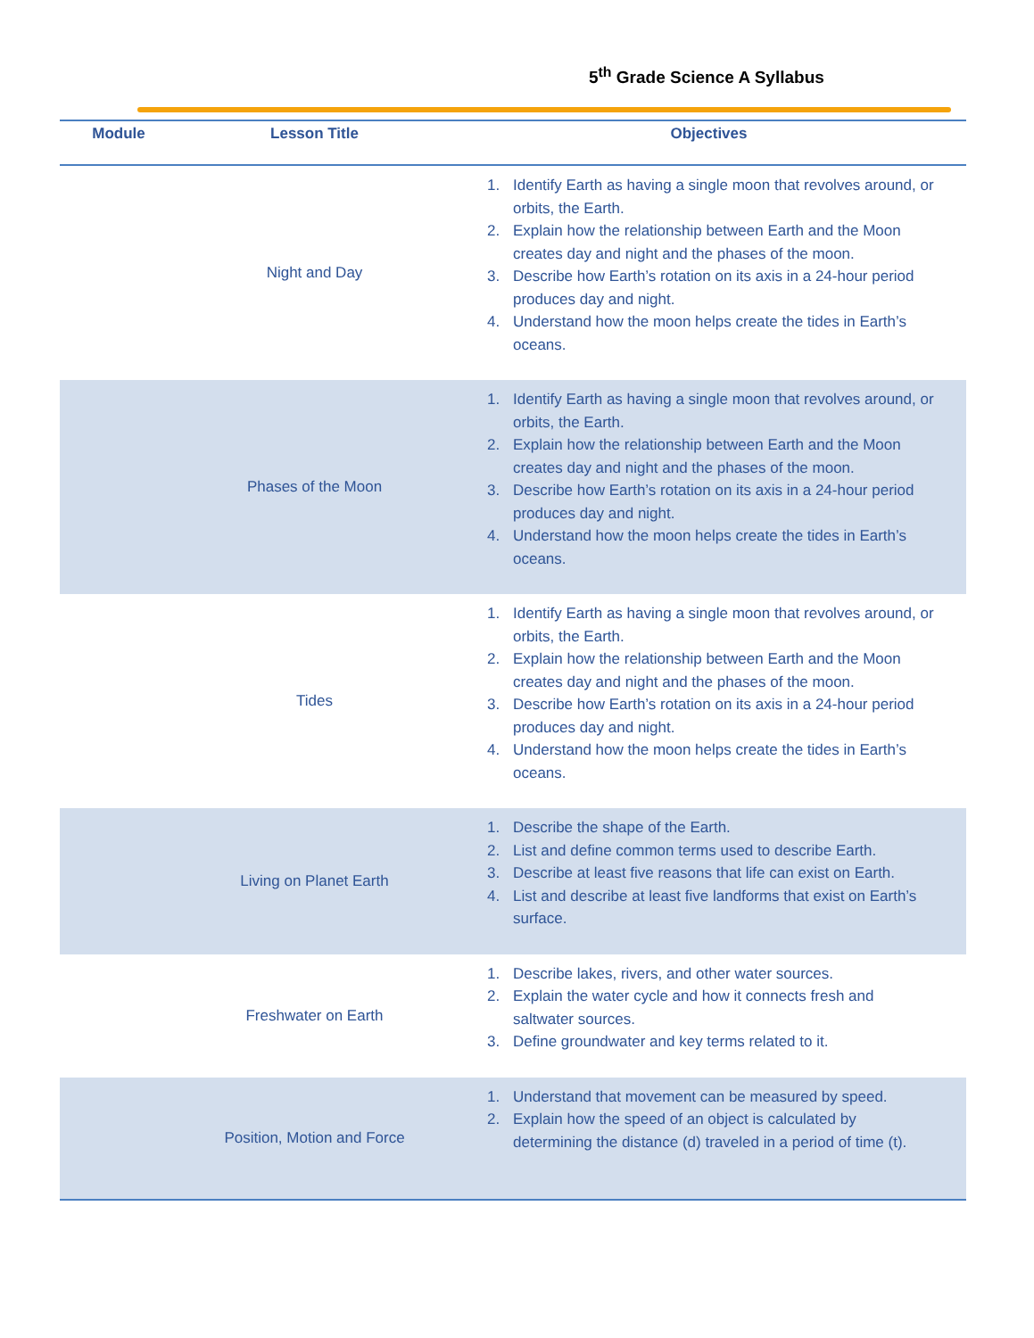5<sup>th</sup> Grade Science A Syllabus
| Module | Lesson Title | Objectives |
| --- | --- | --- |
| | Night and Day | 1. Identify Earth as having a single moon that revolves around, or orbits, the Earth. 2. Explain how the relationship between Earth and the Moon creates day and night and the phases of the moon. 3. Describe how Earth’s rotation on its axis in a 24-hour period produces day and night. 4. Understand how the moon helps create the tides in Earth’s oceans. |
| | Phases of the Moon | 1. Identify Earth as having a single moon that revolves around, or orbits, the Earth. 2. Explain how the relationship between Earth and the Moon creates day and night and the phases of the moon. 3. Describe how Earth’s rotation on its axis in a 24-hour period produces day and night. 4. Understand how the moon helps create the tides in Earth’s oceans. |
| | Tides | 1. Identify Earth as having a single moon that revolves around, or orbits, the Earth. 2. Explain how the relationship between Earth and the Moon creates day and night and the phases of the moon. 3. Describe how Earth’s rotation on its axis in a 24-hour period produces day and night. 4. Understand how the moon helps create the tides in Earth’s oceans. |
| | Living on Planet Earth | 1. Describe the shape of the Earth. 2. List and define common terms used to describe Earth. 3. Describe at least five reasons that life can exist on Earth. 4. List and describe at least five landforms that exist on Earth’s surface. |
| | Freshwater on Earth | 1. Describe lakes, rivers, and other water sources. 2. Explain the water cycle and how it connects fresh and saltwater sources. 3. Define groundwater and key terms related to it. |
| | Position, Motion and Force | 1. Understand that movement can be measured by speed. 2. Explain how the speed of an object is calculated by determining the distance (d) traveled in a period of time (t). |